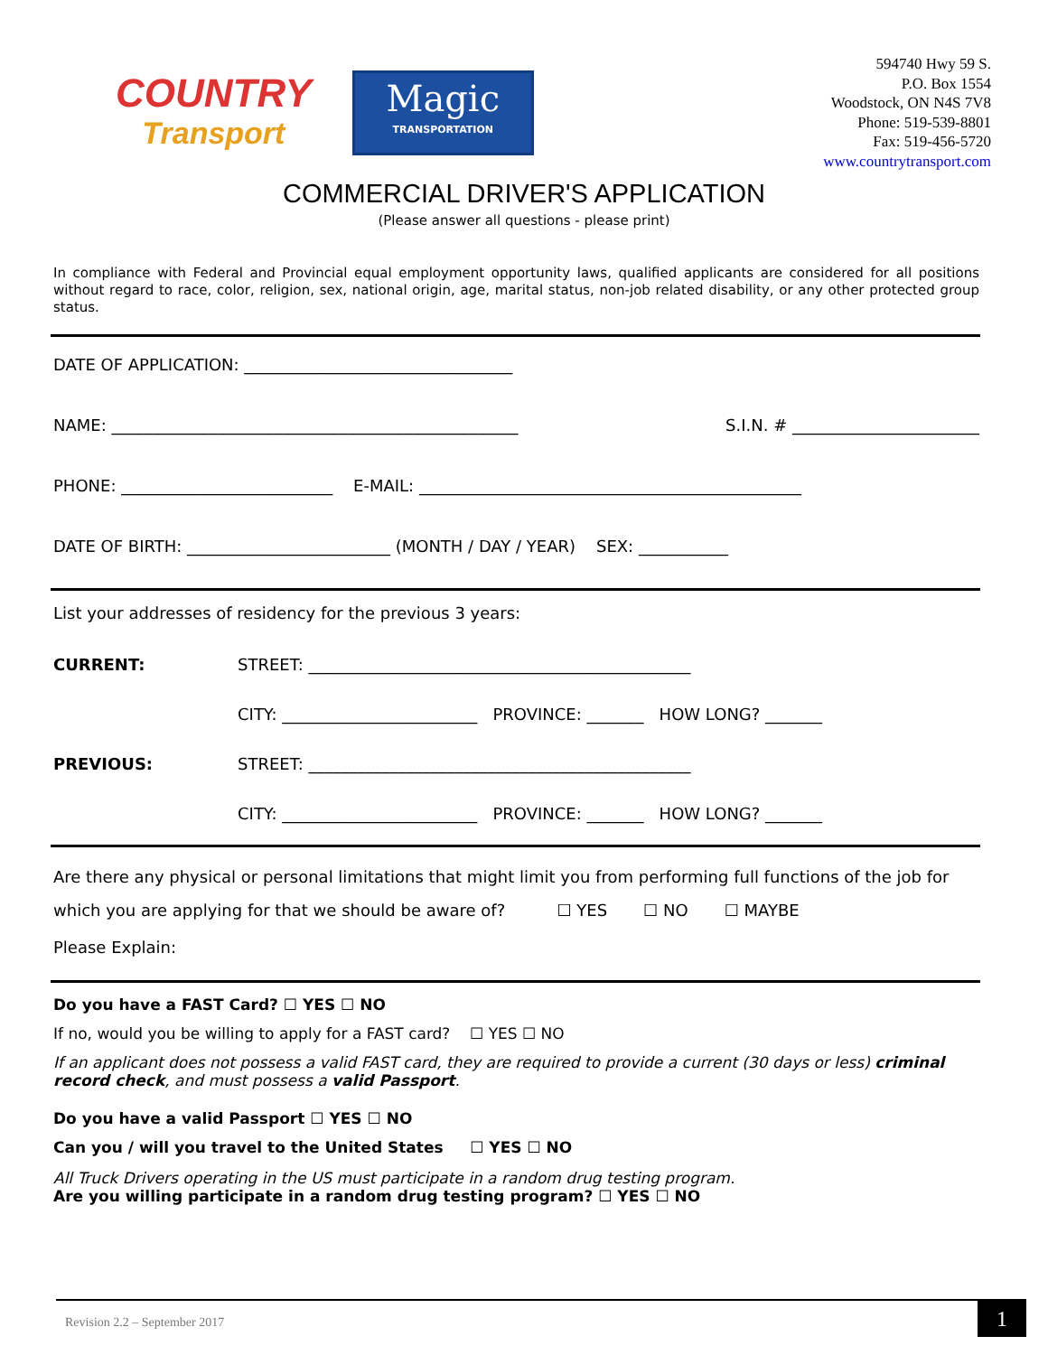COUNTRY
Transport
Magic
TRANSPORTATION
594740 Hwy 59 S.
P.O. Box 1554
Woodstock, ON N4S 7V8
Phone: 519-539-8801
Fax: 519-456-5720
www.countrytransport.com
COMMERCIAL DRIVER'S APPLICATION
(Please answer all questions - please print)
In compliance with Federal and Provincial equal employment opportunity laws, qualified applicants are considered for all positions without regard to race, color, religion, sex, national origin, age, marital status, non-job related disability, or any other protected group status.
DATE OF APPLICATION: _________________________________
NAME: __________________________________________________ S.I.N. # _______________________
PHONE: __________________________ E-MAIL: _______________________________________________
DATE OF BIRTH: _________________________ (MONTH / DAY / YEAR) SEX: ___________
List your addresses of residency for the previous 3 years:
CURRENT: STREET: _______________________________________________
CITY: ________________________ PROVINCE: _______ HOW LONG? _______
PREVIOUS: STREET: _______________________________________________
CITY: ________________________ PROVINCE: _______ HOW LONG? _______
Are there any physical or personal limitations that might limit you from performing full functions of the job for
which you are applying for that we should be aware of? ☐ YES ☐ NO ☐ MAYBE
Please Explain:
Do you have a FAST Card? ☐ YES ☐ NO
If no, would you be willing to apply for a FAST card? ☐ YES ☐ NO
If an applicant does not possess a valid FAST card, they are required to provide a current (30 days or less) criminal record check, and must possess a valid Passport.
Do you have a valid Passport ☐ YES ☐ NO
Can you / will you travel to the United States ☐ YES ☐ NO
All Truck Drivers operating in the US must participate in a random drug testing program.
Are you willing participate in a random drug testing program? ☐ YES ☐ NO
Revision 2.2 – September 2017
1